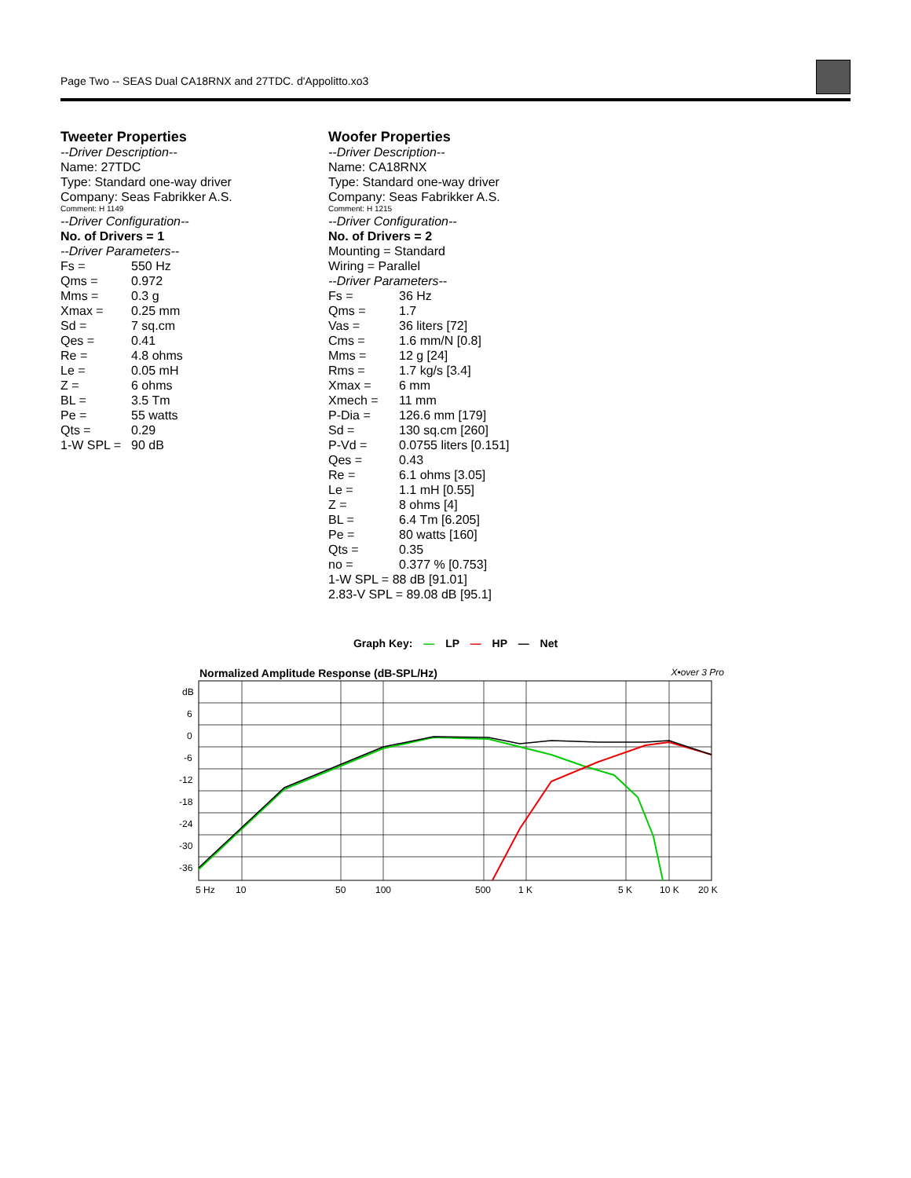Page Two -- SEAS Dual CA18RNX and 27TDC. d'Appolitto.xo3
Tweeter Properties
--Driver Description--
Name: 27TDC
Type: Standard one-way driver
Company: Seas Fabrikker A.S.
Comment: H 1149
--Driver Configuration--
No. of Drivers = 1
--Driver Parameters--
| Fs = | 550 Hz |
| Qms = | 0.972 |
| Mms = | 0.3 g |
| Xmax = | 0.25 mm |
| Sd = | 7 sq.cm |
| Qes = | 0.41 |
| Re = | 4.8 ohms |
| Le = | 0.05 mH |
| Z = | 6 ohms |
| BL = | 3.5 Tm |
| Pe = | 55 watts |
| Qts = | 0.29 |
| 1-W SPL = | 90 dB |
Woofer Properties
--Driver Description--
Name: CA18RNX
Type: Standard one-way driver
Company: Seas Fabrikker A.S.
Comment: H 1215
--Driver Configuration--
No. of Drivers = 2
Mounting = Standard
Wiring = Parallel
--Driver Parameters--
| Fs = | 36 Hz |
| Qms = | 1.7 |
| Vas = | 36 liters [72] |
| Cms = | 1.6 mm/N [0.8] |
| Mms = | 12 g [24] |
| Rms = | 1.7 kg/s [3.4] |
| Xmax = | 6 mm |
| Xmech = | 11 mm |
| P-Dia = | 126.6 mm [179] |
| Sd = | 130 sq.cm [260] |
| P-Vd = | 0.0755 liters [0.151] |
| Qes = | 0.43 |
| Re = | 6.1 ohms [3.05] |
| Le = | 1.1 mH [0.55] |
| Z = | 8 ohms [4] |
| BL = | 6.4 Tm [6.205] |
| Pe = | 80 watts [160] |
| Qts = | 0.35 |
| no = | 0.377 % [0.753] |
1-W SPL = 88 dB [91.01]
2.83-V SPL = 89.08 dB [95.1]
Graph Key: — LP — HP — Net
Normalized Amplitude Response (dB-SPL/Hz) X•over 3 Pro
dB
6
0
-6
-12
-18
-24
-30
-36
5 Hz
10
50
100
500
1 K
5 K
10 K
20 K